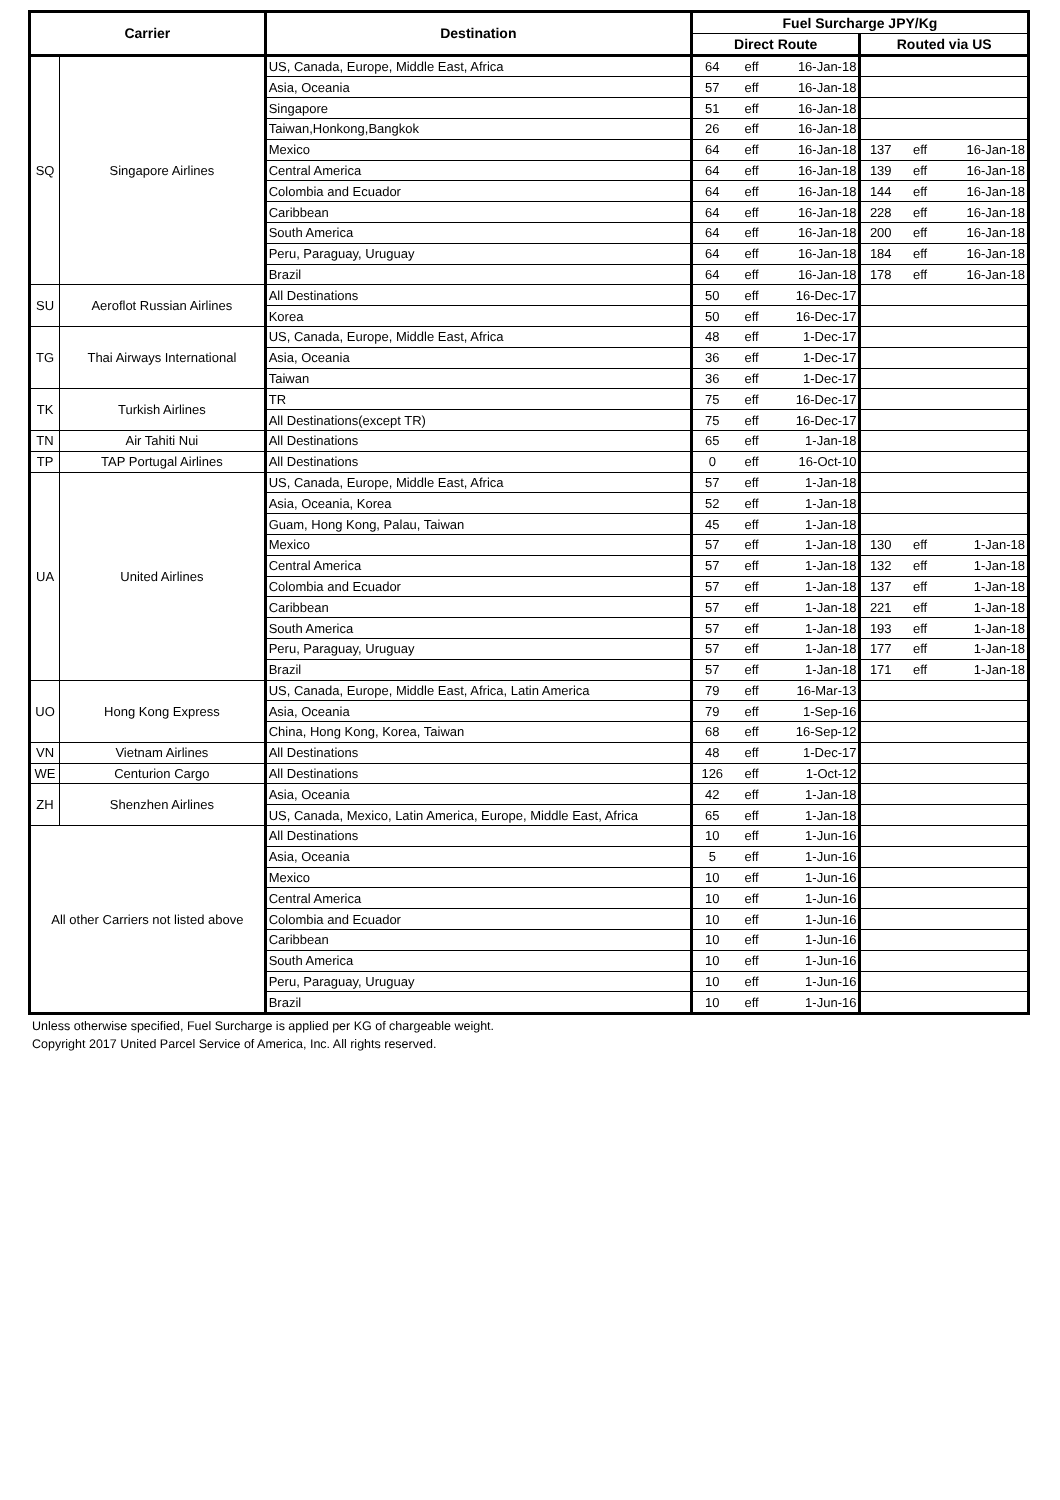| Carrier | | Destination | Fuel Surcharge JPY/Kg | | | | | |
| --- | --- | --- | --- | --- | --- | --- | --- | --- |
| | | | Direct Route | | | Routed via US | | |
| SQ | Singapore Airlines | US, Canada, Europe, Middle East, Africa | 64 | eff | 16-Jan-18 | | | |
| | | Asia, Oceania | 57 | eff | 16-Jan-18 | | | |
| | | Singapore | 51 | eff | 16-Jan-18 | | | |
| | | Taiwan,Honkong,Bangkok | 26 | eff | 16-Jan-18 | | | |
| | | Mexico | 64 | eff | 16-Jan-18 | 137 | eff | 16-Jan-18 |
| | | Central America | 64 | eff | 16-Jan-18 | 139 | eff | 16-Jan-18 |
| | | Colombia and Ecuador | 64 | eff | 16-Jan-18 | 144 | eff | 16-Jan-18 |
| | | Caribbean | 64 | eff | 16-Jan-18 | 228 | eff | 16-Jan-18 |
| | | South America | 64 | eff | 16-Jan-18 | 200 | eff | 16-Jan-18 |
| | | Peru, Paraguay, Uruguay | 64 | eff | 16-Jan-18 | 184 | eff | 16-Jan-18 |
| | | Brazil | 64 | eff | 16-Jan-18 | 178 | eff | 16-Jan-18 |
| SU | Aeroflot Russian Airlines | All Destinations | 50 | eff | 16-Dec-17 | | | |
| | | Korea | 50 | eff | 16-Dec-17 | | | |
| TG | Thai Airways International | US, Canada, Europe, Middle East, Africa | 48 | eff | 1-Dec-17 | | | |
| | | Asia, Oceania | 36 | eff | 1-Dec-17 | | | |
| | | Taiwan | 36 | eff | 1-Dec-17 | | | |
| TK | Turkish Airlines | TR | 75 | eff | 16-Dec-17 | | | |
| | | All Destinations(except TR) | 75 | eff | 16-Dec-17 | | | |
| TN | Air Tahiti Nui | All Destinations | 65 | eff | 1-Jan-18 | | | |
| TP | TAP Portugal Airlines | All Destinations | 0 | eff | 16-Oct-10 | | | |
| UA | United Airlines | US, Canada, Europe, Middle East, Africa | 57 | eff | 1-Jan-18 | | | |
| | | Asia, Oceania, Korea | 52 | eff | 1-Jan-18 | | | |
| | | Guam, Hong Kong, Palau, Taiwan | 45 | eff | 1-Jan-18 | | | |
| | | Mexico | 57 | eff | 1-Jan-18 | 130 | eff | 1-Jan-18 |
| | | Central America | 57 | eff | 1-Jan-18 | 132 | eff | 1-Jan-18 |
| | | Colombia and Ecuador | 57 | eff | 1-Jan-18 | 137 | eff | 1-Jan-18 |
| | | Caribbean | 57 | eff | 1-Jan-18 | 221 | eff | 1-Jan-18 |
| | | South America | 57 | eff | 1-Jan-18 | 193 | eff | 1-Jan-18 |
| | | Peru, Paraguay, Uruguay | 57 | eff | 1-Jan-18 | 177 | eff | 1-Jan-18 |
| | | Brazil | 57 | eff | 1-Jan-18 | 171 | eff | 1-Jan-18 |
| UO | Hong Kong Express | US, Canada, Europe, Middle East, Africa, Latin America | 79 | eff | 16-Mar-13 | | | |
| | | Asia, Oceania | 79 | eff | 1-Sep-16 | | | |
| | | China, Hong Kong, Korea, Taiwan | 68 | eff | 16-Sep-12 | | | |
| VN | Vietnam Airlines | All Destinations | 48 | eff | 1-Dec-17 | | | |
| WE | Centurion Cargo | All Destinations | 126 | eff | 1-Oct-12 | | | |
| ZH | Shenzhen Airlines | Asia, Oceania | 42 | eff | 1-Jan-18 | | | |
| | | US, Canada, Mexico, Latin America, Europe, Middle East, Africa | 65 | eff | 1-Jan-18 | | | |
| All other Carriers not listed above | | All Destinations | 10 | eff | 1-Jun-16 | | | |
| | | Asia, Oceania | 5 | eff | 1-Jun-16 | | | |
| | | Mexico | 10 | eff | 1-Jun-16 | | | |
| | | Central America | 10 | eff | 1-Jun-16 | | | |
| | | Colombia and Ecuador | 10 | eff | 1-Jun-16 | | | |
| | | Caribbean | 10 | eff | 1-Jun-16 | | | |
| | | South America | 10 | eff | 1-Jun-16 | | | |
| | | Peru, Paraguay, Uruguay | 10 | eff | 1-Jun-16 | | | |
| | | Brazil | 10 | eff | 1-Jun-16 | | | |
Unless otherwise specified, Fuel Surcharge is applied per KG of chargeable weight.
Copyright 2017 United Parcel Service of America, Inc. All rights reserved.